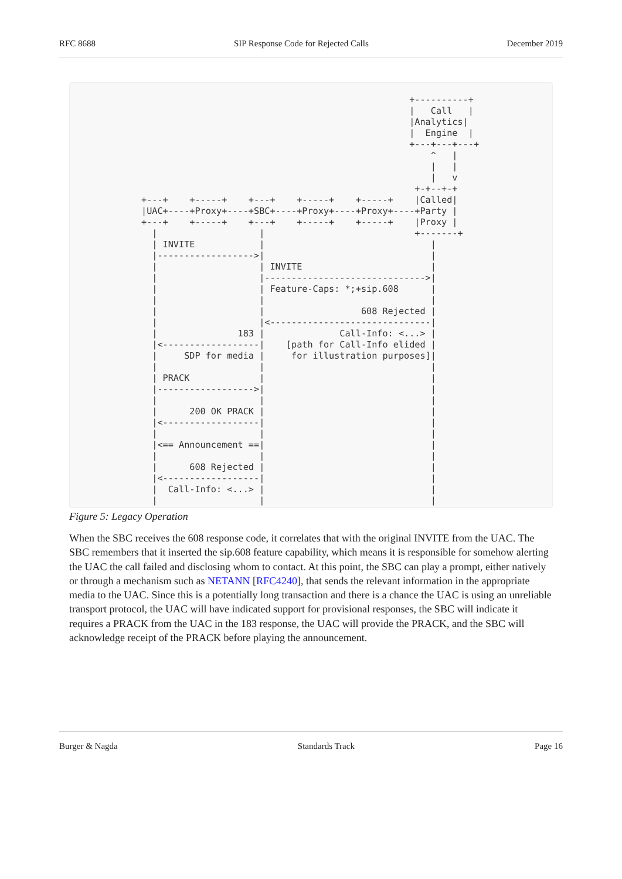RFC 8688 SIP Response Code for Rejected Calls December 2019
                                                  +----------+
                                                  |   Call   |
                                                  |Analytics|
                                                  |  Engine  |
                                                  +---+---+---+
                                                      ^   |
                                                      |   |
                                                      |   v
                                                   +-+--+-+
+---+    +-----+    +---+    +-----+    +-----+    |Called|
|UAC+----+Proxy+----+SBC+----+Proxy+----+Proxy+----+Party |
+---+    +-----+    +---+    +-----+    +-----+    |Proxy |
  |                   |                            +-------+
  | INVITE            |                               |
  |------------------>|                               |
  |                   | INVITE                        |
  |                   |------------------------------>|
  |                   | Feature-Caps: *;+sip.608      |
  |                   |                               |
  |                   |                  608 Rejected |
  |                   |<------------------------------|
  |               183 |              Call-Info: <...> |
  |<------------------|    [path for Call-Info elided |
  |     SDP for media |     for illustration purposes]|
  |                   |                               |
  | PRACK             |                               |
  |------------------>|                               |
  |                   |                               |
  |      200 OK PRACK |                               |
  |<------------------|                               |
  |                   |                               |
  |<== Announcement ==|                               |
  |                   |                               |
  |      608 Rejected |                               |
  |<------------------|                               |
  |  Call-Info: <...> |                               |
  |                   |                               |
Figure 5: Legacy Operation
When the SBC receives the 608 response code, it correlates that with the original INVITE from the UAC. The SBC remembers that it inserted the sip.608 feature capability, which means it is responsible for somehow alerting the UAC the call failed and disclosing whom to contact. At this point, the SBC can play a prompt, either natively or through a mechanism such as NETANN [RFC4240], that sends the relevant information in the appropriate media to the UAC. Since this is a potentially long transaction and there is a chance the UAC is using an unreliable transport protocol, the UAC will have indicated support for provisional responses, the SBC will indicate it requires a PRACK from the UAC in the 183 response, the UAC will provide the PRACK, and the SBC will acknowledge receipt of the PRACK before playing the announcement.
Burger & Nagda Standards Track Page 16